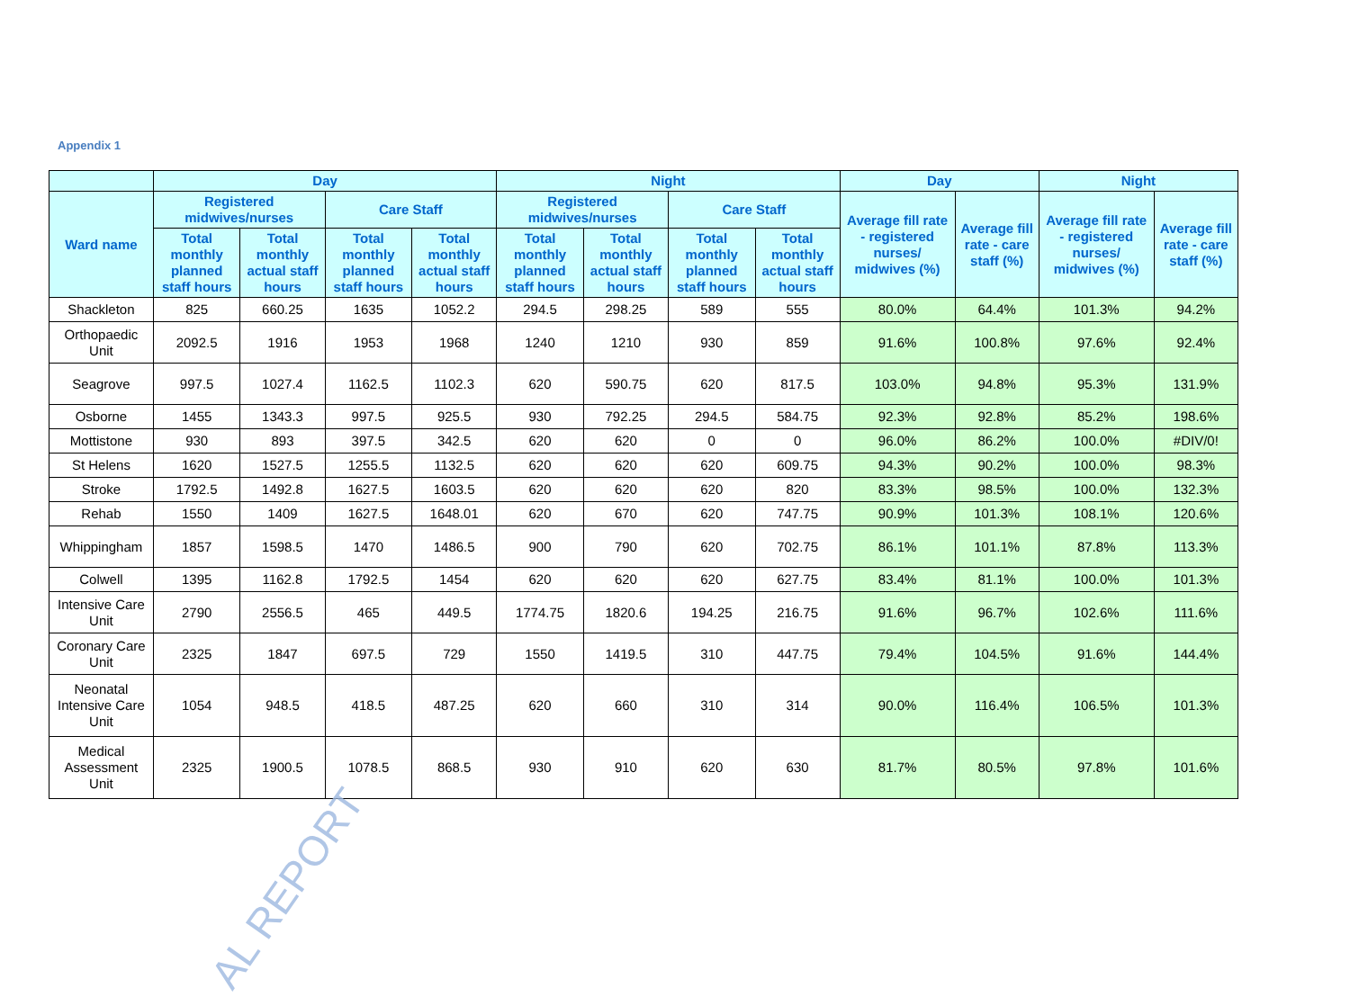Appendix 1
| | Day | | | | Night | | | | Day | | Night | |
| --- | --- | --- | --- | --- | --- | --- | --- | --- | --- | --- | --- | --- |
| Ward name | Registered midwives/nurses | | Care Staff | | Registered midwives/nurses | | Care Staff | | Average fill rate - registered nurses/ midwives (%) | Average fill rate - care staff (%) | Average fill rate - registered nurses/ midwives (%) | Average fill rate - care staff (%) |
| | Total monthly planned staff hours | Total monthly actual staff hours | Total monthly planned staff hours | Total monthly actual staff hours | Total monthly planned staff hours | Total monthly actual staff hours | Total monthly planned staff hours | Total monthly actual staff hours | | | | |
| Shackleton | 825 | 660.25 | 1635 | 1052.2 | 294.5 | 298.25 | 589 | 555 | 80.0% | 64.4% | 101.3% | 94.2% |
| Orthopaedic Unit | 2092.5 | 1916 | 1953 | 1968 | 1240 | 1210 | 930 | 859 | 91.6% | 100.8% | 97.6% | 92.4% |
| Seagrove | 997.5 | 1027.4 | 1162.5 | 1102.3 | 620 | 590.75 | 620 | 817.5 | 103.0% | 94.8% | 95.3% | 131.9% |
| Osborne | 1455 | 1343.3 | 997.5 | 925.5 | 930 | 792.25 | 294.5 | 584.75 | 92.3% | 92.8% | 85.2% | 198.6% |
| Mottistone | 930 | 893 | 397.5 | 342.5 | 620 | 620 | 0 | 0 | 96.0% | 86.2% | 100.0% | #DIV/0! |
| St Helens | 1620 | 1527.5 | 1255.5 | 1132.5 | 620 | 620 | 620 | 609.75 | 94.3% | 90.2% | 100.0% | 98.3% |
| Stroke | 1792.5 | 1492.8 | 1627.5 | 1603.5 | 620 | 620 | 620 | 820 | 83.3% | 98.5% | 100.0% | 132.3% |
| Rehab | 1550 | 1409 | 1627.5 | 1648.01 | 620 | 670 | 620 | 747.75 | 90.9% | 101.3% | 108.1% | 120.6% |
| Whippingham | 1857 | 1598.5 | 1470 | 1486.5 | 900 | 790 | 620 | 702.75 | 86.1% | 101.1% | 87.8% | 113.3% |
| Colwell | 1395 | 1162.8 | 1792.5 | 1454 | 620 | 620 | 620 | 627.75 | 83.4% | 81.1% | 100.0% | 101.3% |
| Intensive Care Unit | 2790 | 2556.5 | 465 | 449.5 | 1774.75 | 1820.6 | 194.25 | 216.75 | 91.6% | 96.7% | 102.6% | 111.6% |
| Coronary Care Unit | 2325 | 1847 | 697.5 | 729 | 1550 | 1419.5 | 310 | 447.75 | 79.4% | 104.5% | 91.6% | 144.4% |
| Neonatal Intensive Care Unit | 1054 | 948.5 | 418.5 | 487.25 | 620 | 660 | 310 | 314 | 90.0% | 116.4% | 106.5% | 101.3% |
| Medical Assessment Unit | 2325 | 1900.5 | 1078.5 | 868.5 | 930 | 910 | 620 | 630 | 81.7% | 80.5% | 97.8% | 101.6% |
AL REPORT